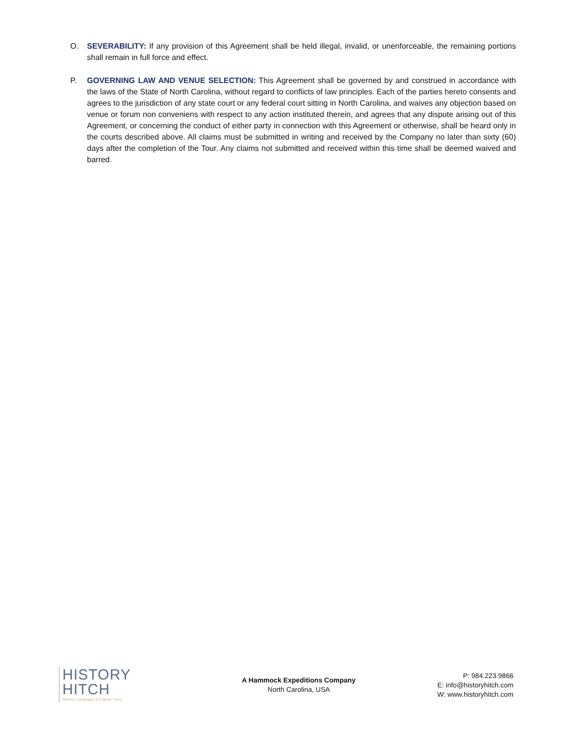O. SEVERABILITY: If any provision of this Agreement shall be held illegal, invalid, or unenforceable, the remaining portions shall remain in full force and effect.
P. GOVERNING LAW AND VENUE SELECTION: This Agreement shall be governed by and construed in accordance with the laws of the State of North Carolina, without regard to conflicts of law principles. Each of the parties hereto consents and agrees to the jurisdiction of any state court or any federal court sitting in North Carolina, and waives any objection based on venue or forum non conveniens with respect to any action instituted therein, and agrees that any dispute arising out of this Agreement, or concerning the conduct of either party in connection with this Agreement or otherwise, shall be heard only in the courts described above. All claims must be submitted in writing and received by the Company no later than sixty (60) days after the completion of the Tour. Any claims not submitted and received within this time shall be deemed waived and barred.
HISTORY
HITCH
History, Language & Culture Tours
A Hammock Expeditions Company
North Carolina, USA
P: 984.223.9866
E: info@historyhitch.com
W: www.historyhitch.com